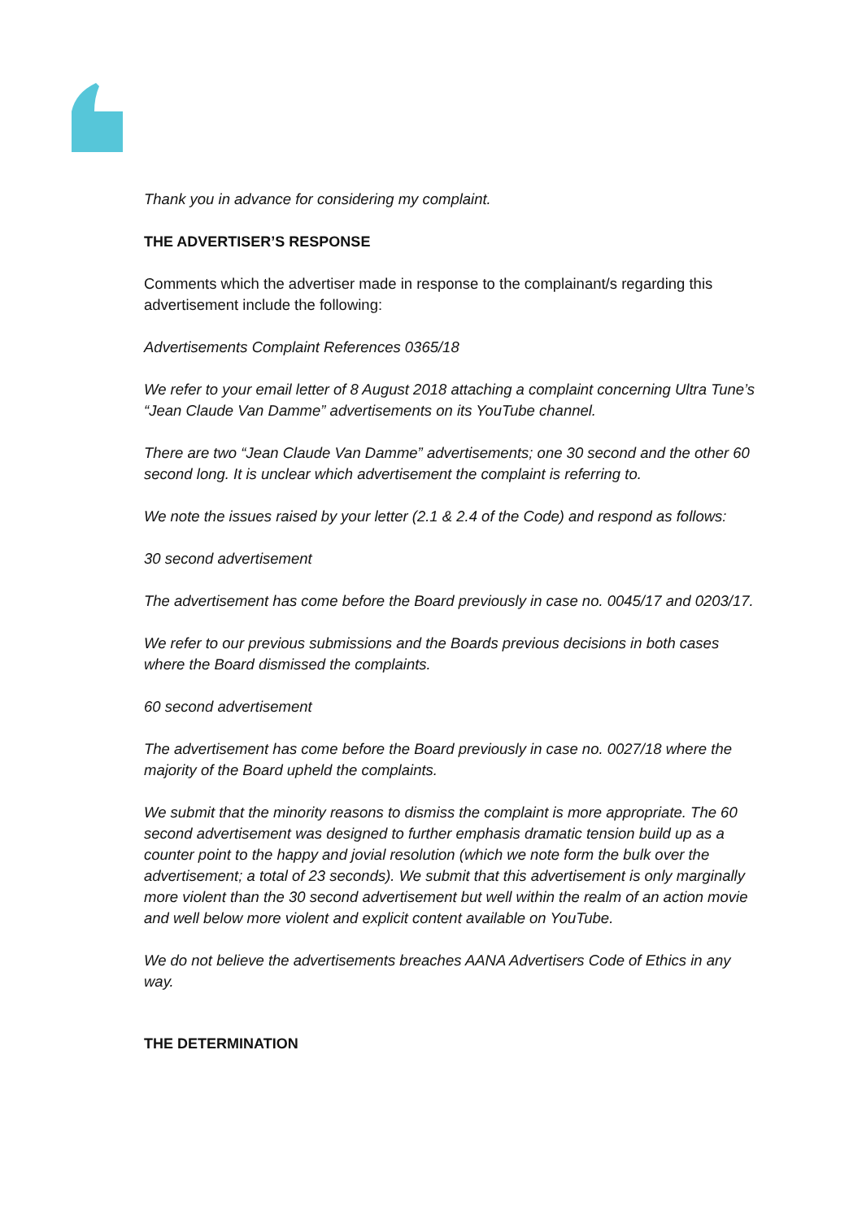Thank you in advance for considering my complaint.
THE ADVERTISER’S RESPONSE
Comments which the advertiser made in response to the complainant/s regarding this advertisement include the following:
Advertisements Complaint References 0365/18
We refer to your email letter of 8 August 2018 attaching a complaint concerning Ultra Tune’s “Jean Claude Van Damme” advertisements on its YouTube channel.
There are two “Jean Claude Van Damme” advertisements; one 30 second and the other 60 second long. It is unclear which advertisement the complaint is referring to.
We note the issues raised by your letter (2.1 & 2.4 of the Code) and respond as follows:
30 second advertisement
The advertisement has come before the Board previously in case no. 0045/17 and 0203/17.
We refer to our previous submissions and the Boards previous decisions in both cases where the Board dismissed the complaints.
60 second advertisement
The advertisement has come before the Board previously in case no. 0027/18 where the majority of the Board upheld the complaints.
We submit that the minority reasons to dismiss the complaint is more appropriate. The 60 second advertisement was designed to further emphasis dramatic tension build up as a counter point to the happy and jovial resolution (which we note form the bulk over the advertisement; a total of 23 seconds). We submit that this advertisement is only marginally more violent than the 30 second advertisement but well within the realm of an action movie and well below more violent and explicit content available on YouTube.
We do not believe the advertisements breaches AANA Advertisers Code of Ethics in any way.
THE DETERMINATION